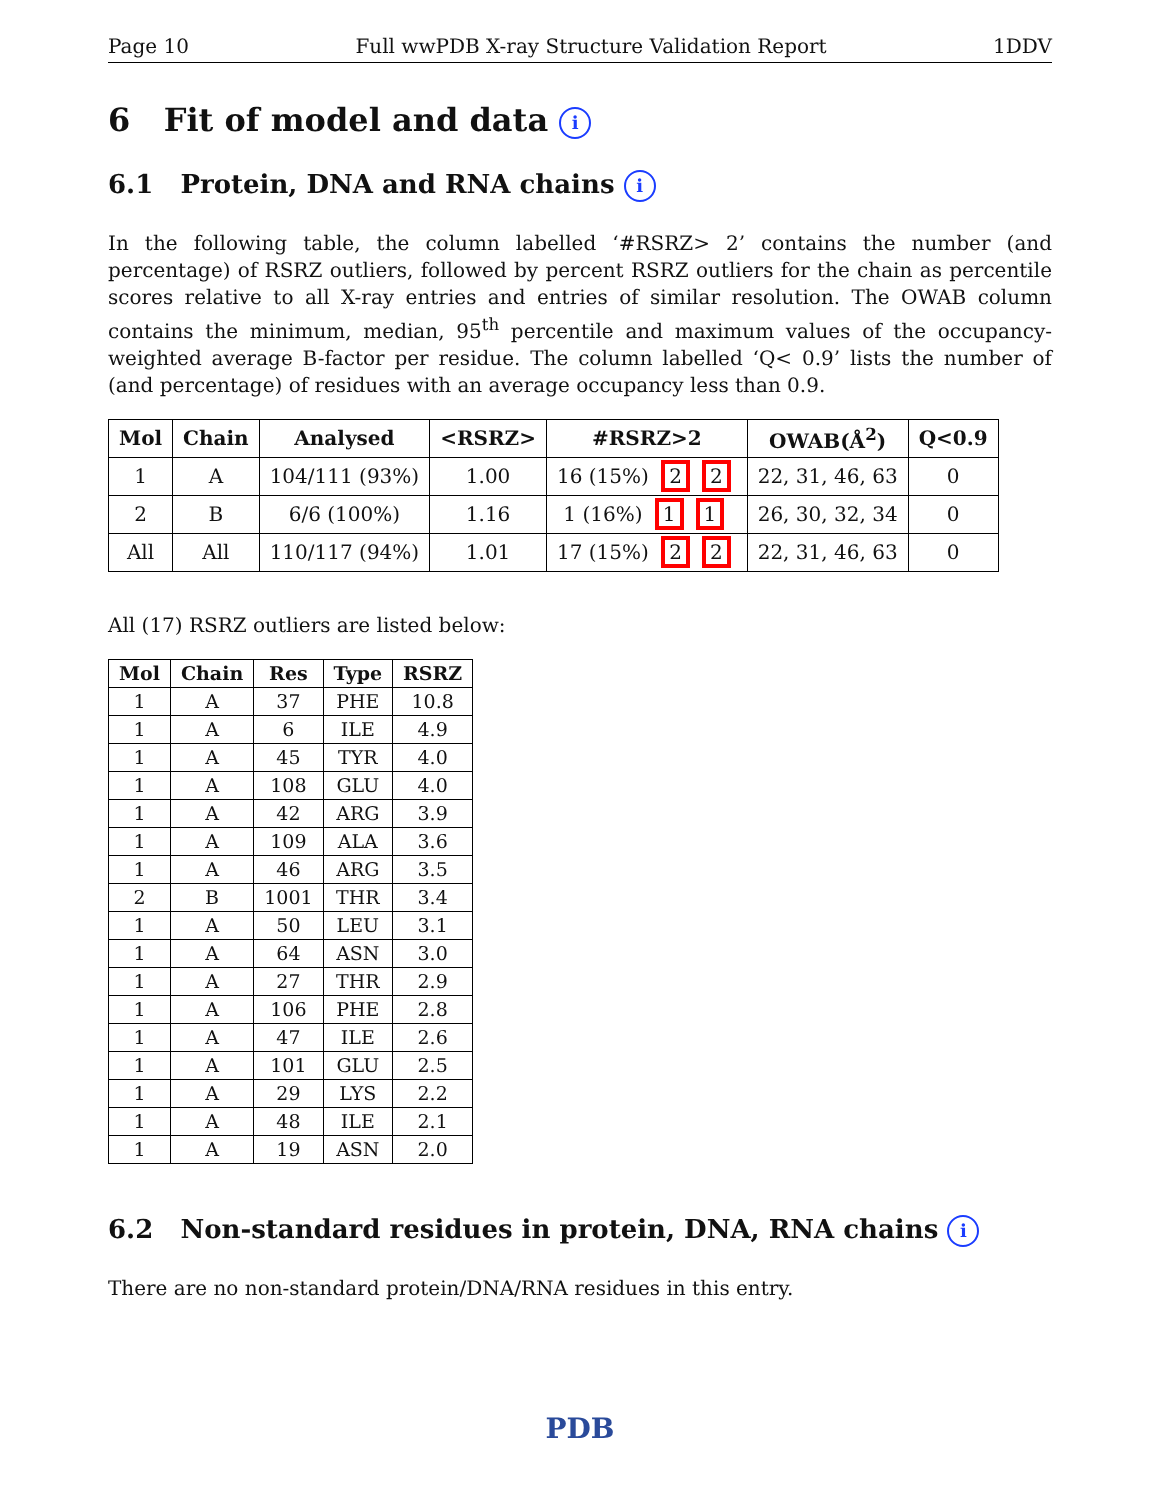Page 10 Full wwPDB X-ray Structure Validation Report 1DDV
6 Fit of model and data i
6.1 Protein, DNA and RNA chains i
In the following table, the column labelled ‘#RSRZ> 2’ contains the number (and percentage) of RSRZ outliers, followed by percent RSRZ outliers for the chain as percentile scores relative to all X-ray entries and entries of similar resolution. The OWAB column contains the minimum, median, 95<sup>th</sup> percentile and maximum values of the occupancy-weighted average B-factor per residue. The column labelled ‘Q< 0.9’ lists the number of (and percentage) of residues with an average occupancy less than 0.9.
| Mol | Chain | Analysed | <RSRZ> | #RSRZ>2 | OWAB(Å<sup>2</sup>) | Q<0.9 |
| --- | --- | --- | --- | --- | --- | --- |
| 1 | A | 104/111 (93%) | 1.00 | 16 (15%) 2 2 | 22, 31, 46, 63 | 0 |
| 2 | B | 6/6 (100%) | 1.16 | 1 (16%) 1 1 | 26, 30, 32, 34 | 0 |
| All | All | 110/117 (94%) | 1.01 | 17 (15%) 2 2 | 22, 31, 46, 63 | 0 |
All (17) RSRZ outliers are listed below:
| Mol | Chain | Res | Type | RSRZ |
| --- | --- | --- | --- | --- |
| 1 | A | 37 | PHE | 10.8 |
| 1 | A | 6 | ILE | 4.9 |
| 1 | A | 45 | TYR | 4.0 |
| 1 | A | 108 | GLU | 4.0 |
| 1 | A | 42 | ARG | 3.9 |
| 1 | A | 109 | ALA | 3.6 |
| 1 | A | 46 | ARG | 3.5 |
| 2 | B | 1001 | THR | 3.4 |
| 1 | A | 50 | LEU | 3.1 |
| 1 | A | 64 | ASN | 3.0 |
| 1 | A | 27 | THR | 2.9 |
| 1 | A | 106 | PHE | 2.8 |
| 1 | A | 47 | ILE | 2.6 |
| 1 | A | 101 | GLU | 2.5 |
| 1 | A | 29 | LYS | 2.2 |
| 1 | A | 48 | ILE | 2.1 |
| 1 | A | 19 | ASN | 2.0 |
6.2 Non-standard residues in protein, DNA, RNA chains i
There are no non-standard protein/DNA/RNA residues in this entry.
PDB